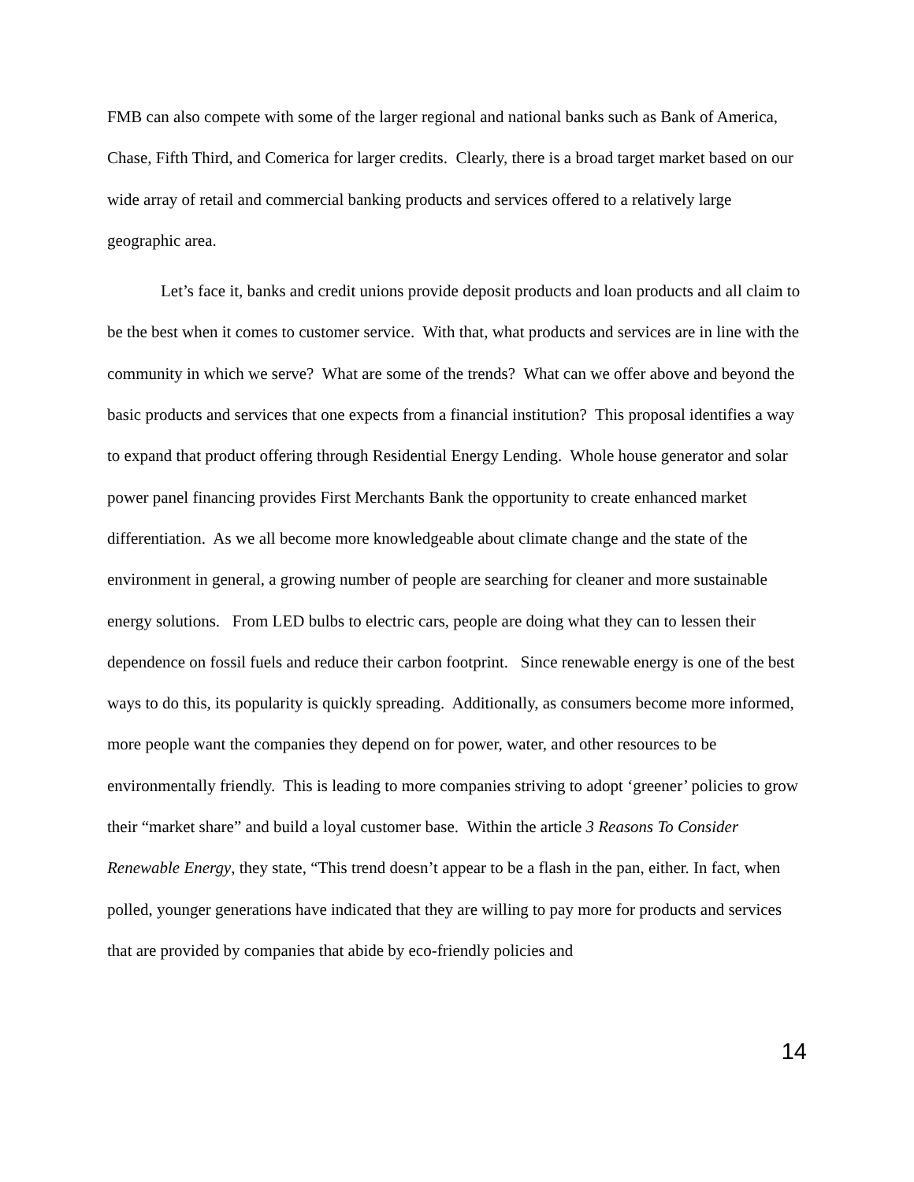FMB can also compete with some of the larger regional and national banks such as Bank of America, Chase, Fifth Third, and Comerica for larger credits. Clearly, there is a broad target market based on our wide array of retail and commercial banking products and services offered to a relatively large geographic area.
Let’s face it, banks and credit unions provide deposit products and loan products and all claim to be the best when it comes to customer service. With that, what products and services are in line with the community in which we serve? What are some of the trends? What can we offer above and beyond the basic products and services that one expects from a financial institution? This proposal identifies a way to expand that product offering through Residential Energy Lending. Whole house generator and solar power panel financing provides First Merchants Bank the opportunity to create enhanced market differentiation. As we all become more knowledgeable about climate change and the state of the environment in general, a growing number of people are searching for cleaner and more sustainable energy solutions. From LED bulbs to electric cars, people are doing what they can to lessen their dependence on fossil fuels and reduce their carbon footprint. Since renewable energy is one of the best ways to do this, its popularity is quickly spreading. Additionally, as consumers become more informed, more people want the companies they depend on for power, water, and other resources to be environmentally friendly. This is leading to more companies striving to adopt ‘greener’ policies to grow their “market share” and build a loyal customer base. Within the article 3 Reasons To Consider Renewable Energy, they state, “This trend doesn’t appear to be a flash in the pan, either. In fact, when polled, younger generations have indicated that they are willing to pay more for products and services that are provided by companies that abide by eco-friendly policies and
14